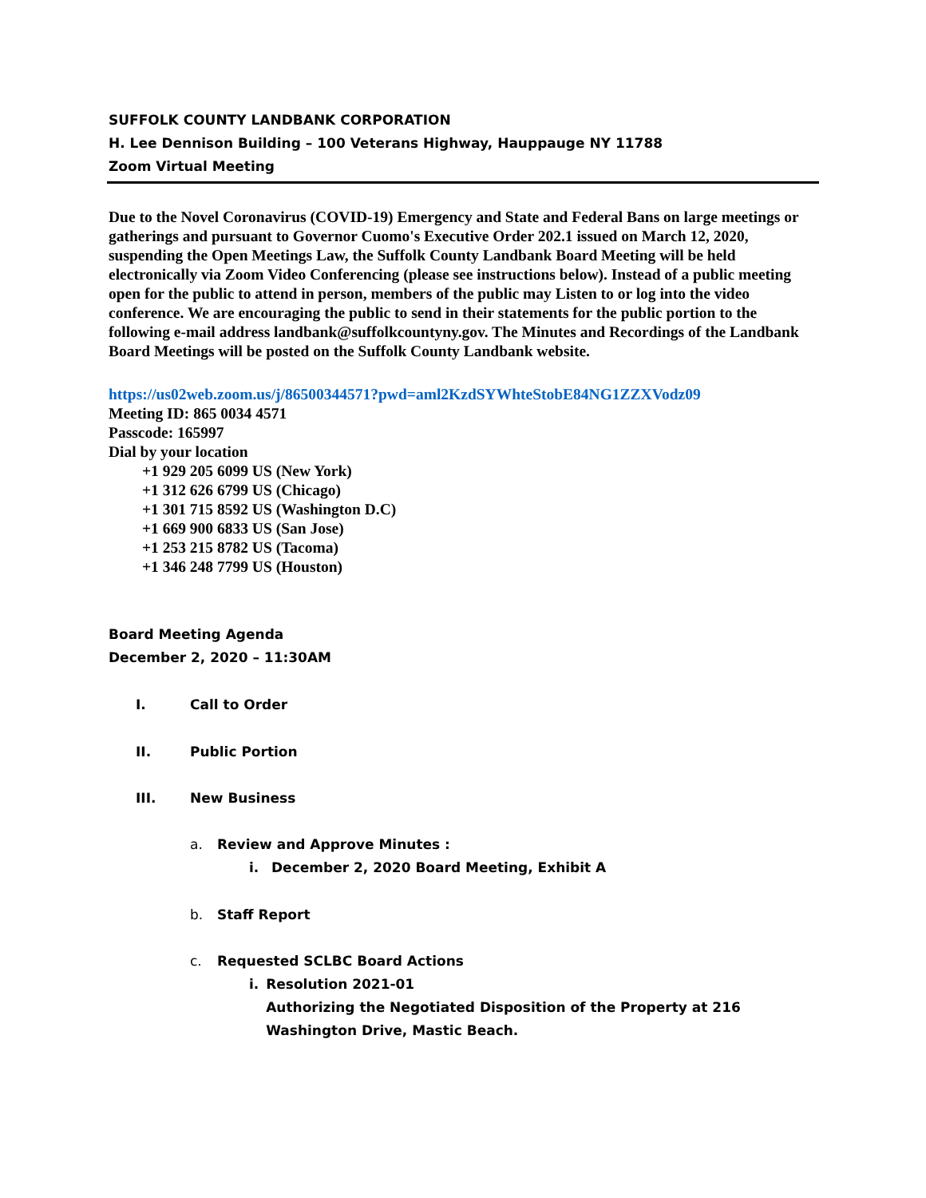SUFFOLK COUNTY LANDBANK CORPORATION
H. Lee Dennison Building – 100 Veterans Highway, Hauppauge NY 11788
Zoom Virtual Meeting
Due to the Novel Coronavirus (COVID-19) Emergency and State and Federal Bans on large meetings or gatherings and pursuant to Governor Cuomo's Executive Order 202.1 issued on March 12, 2020, suspending the Open Meetings Law, the Suffolk County Landbank Board Meeting will be held electronically via Zoom Video Conferencing (please see instructions below). Instead of a public meeting open for the public to attend in person, members of the public may Listen to or log into the video conference. We are encouraging the public to send in their statements for the public portion to the following e-mail address landbank@suffolkcountyny.gov. The Minutes and Recordings of the Landbank Board Meetings will be posted on the Suffolk County Landbank website.
https://us02web.zoom.us/j/86500344571?pwd=aml2KzdSYWhteStobE84NG1ZZXVodz09
Meeting ID: 865 0034 4571
Passcode: 165997
Dial by your location
+1 929 205 6099 US (New York)
+1 312 626 6799 US (Chicago)
+1 301 715 8592 US (Washington D.C)
+1 669 900 6833 US (San Jose)
+1 253 215 8782 US (Tacoma)
+1 346 248 7799 US (Houston)
Board Meeting Agenda
December 2, 2020 – 11:30AM
I. Call to Order
II. Public Portion
III. New Business
a. Review and Approve Minutes :
i. December 2, 2020 Board Meeting, Exhibit A
b. Staff Report
c. Requested SCLBC Board Actions
i. Resolution 2021-01
Authorizing the Negotiated Disposition of the Property at 216 Washington Drive, Mastic Beach.